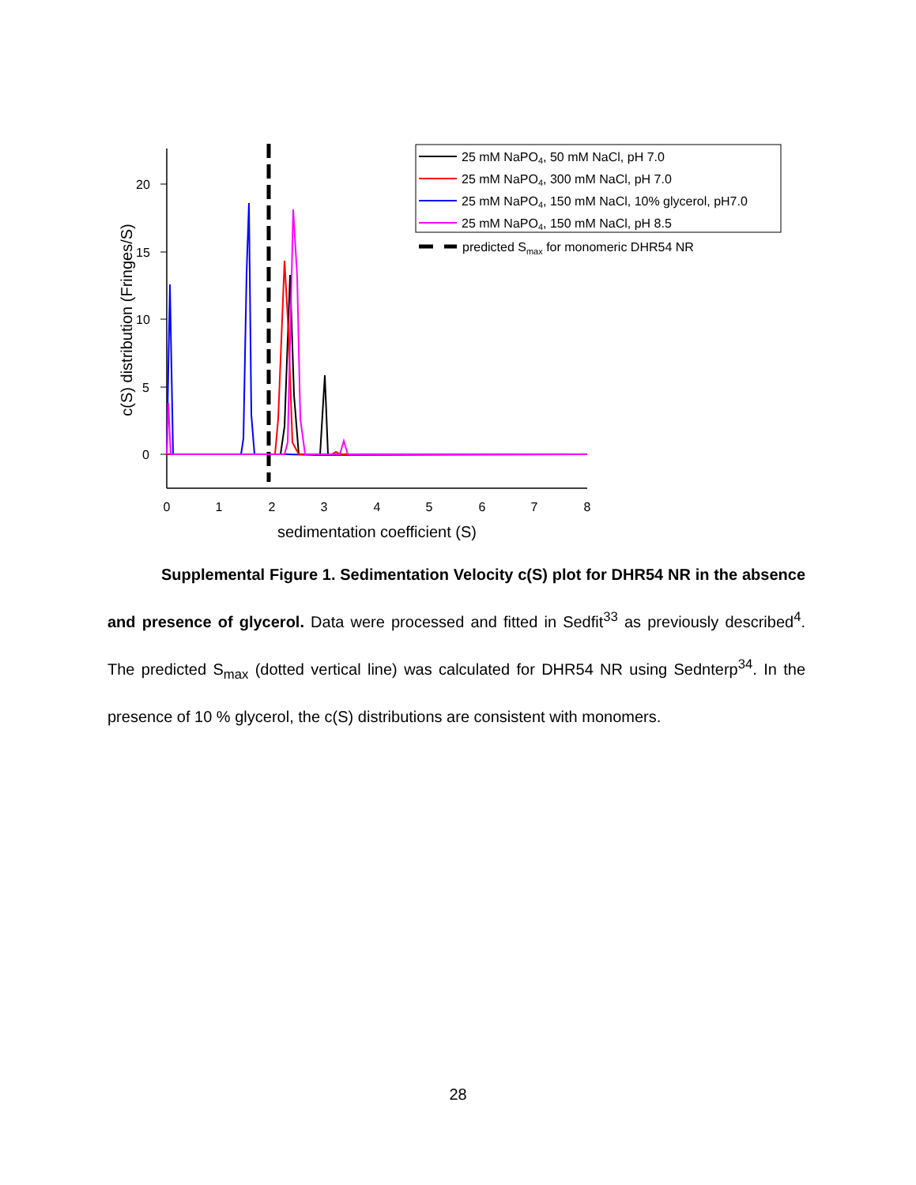0
5
10
15
20
0
1
2
3
4
5
6
7
8
sedimentation coefficient (S)
c(S) distribution (Fringes/S)
25 mM NaPO4, 50 mM NaCl, pH 7.0
25 mM NaPO4, 300 mM NaCl, pH 7.0
25 mM NaPO4, 150 mM NaCl, 10% glycerol, pH7.0
25 mM NaPO4, 150 mM NaCl, pH 8.5
predicted Smax for monomeric DHR54 NR
Supplemental Figure 1. Sedimentation Velocity c(S) plot for DHR54 NR in the absence and presence of glycerol. Data were processed and fitted in Sedfit<sup>33</sup> as previously described<sup>4</sup>. The predicted S<sub>max</sub> (dotted vertical line) was calculated for DHR54 NR using Sednterp<sup>34</sup>. In the presence of 10 % glycerol, the c(S) distributions are consistent with monomers.
28